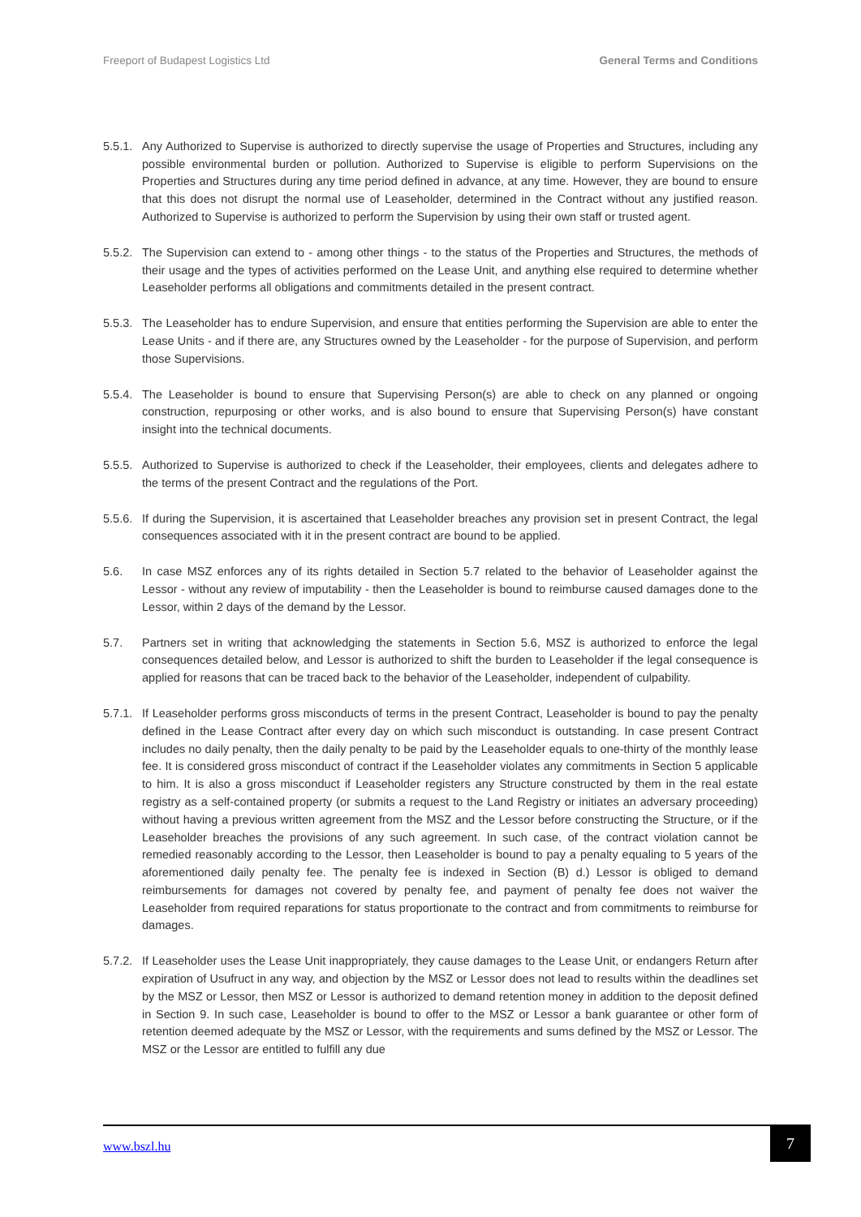Freeport of Budapest Logistics Ltd General Terms and Conditions
5.5.1.
Any Authorized to Supervise is authorized to directly supervise the usage of Properties and Structures, including any possible environmental burden or pollution. Authorized to Supervise is eligible to perform Supervisions on the Properties and Structures during any time period defined in advance, at any time. However, they are bound to ensure that this does not disrupt the normal use of Leaseholder, determined in the Contract without any justified reason. Authorized to Supervise is authorized to perform the Supervision by using their own staff or trusted agent.
5.5.2.
The Supervision can extend to - among other things - to the status of the Properties and Structures, the methods of their usage and the types of activities performed on the Lease Unit, and anything else required to determine whether Leaseholder performs all obligations and commitments detailed in the present contract.
5.5.3.
The Leaseholder has to endure Supervision, and ensure that entities performing the Supervision are able to enter the Lease Units - and if there are, any Structures owned by the Leaseholder - for the purpose of Supervision, and perform those Supervisions.
5.5.4.
The Leaseholder is bound to ensure that Supervising Person(s) are able to check on any planned or ongoing construction, repurposing or other works, and is also bound to ensure that Supervising Person(s) have constant insight into the technical documents.
5.5.5.
Authorized to Supervise is authorized to check if the Leaseholder, their employees, clients and delegates adhere to the terms of the present Contract and the regulations of the Port.
5.5.6.
If during the Supervision, it is ascertained that Leaseholder breaches any provision set in present Contract, the legal consequences associated with it in the present contract are bound to be applied.
5.6. In case MSZ enforces any of its rights detailed in Section 5.7 related to the behavior of Leaseholder against the Lessor - without any review of imputability - then the Leaseholder is bound to reimburse caused damages done to the Lessor, within 2 days of the demand by the Lessor.
5.7. Partners set in writing that acknowledging the statements in Section 5.6, MSZ is authorized to enforce the legal consequences detailed below, and Lessor is authorized to shift the burden to Leaseholder if the legal consequence is applied for reasons that can be traced back to the behavior of the Leaseholder, independent of culpability.
5.7.1.
If Leaseholder performs gross misconducts of terms in the present Contract, Leaseholder is bound to pay the penalty defined in the Lease Contract after every day on which such misconduct is outstanding. In case present Contract includes no daily penalty, then the daily penalty to be paid by the Leaseholder equals to one-thirty of the monthly lease fee. It is considered gross misconduct of contract if the Leaseholder violates any commitments in Section 5 applicable to him. It is also a gross misconduct if Leaseholder registers any Structure constructed by them in the real estate registry as a self-contained property (or submits a request to the Land Registry or initiates an adversary proceeding) without having a previous written agreement from the MSZ and the Lessor before constructing the Structure, or if the Leaseholder breaches the provisions of any such agreement. In such case, of the contract violation cannot be remedied reasonably according to the Lessor, then Leaseholder is bound to pay a penalty equaling to 5 years of the aforementioned daily penalty fee. The penalty fee is indexed in Section (B) d.) Lessor is obliged to demand reimbursements for damages not covered by penalty fee, and payment of penalty fee does not waiver the Leaseholder from required reparations for status proportionate to the contract and from commitments to reimburse for damages.
5.7.2.
If Leaseholder uses the Lease Unit inappropriately, they cause damages to the Lease Unit, or endangers Return after expiration of Usufruct in any way, and objection by the MSZ or Lessor does not lead to results within the deadlines set by the MSZ or Lessor, then MSZ or Lessor is authorized to demand retention money in addition to the deposit defined in Section 9. In such case, Leaseholder is bound to offer to the MSZ or Lessor a bank guarantee or other form of retention deemed adequate by the MSZ or Lessor, with the requirements and sums defined by the MSZ or Lessor. The MSZ or the Lessor are entitled to fulfill any due
www.bszl.hu
7